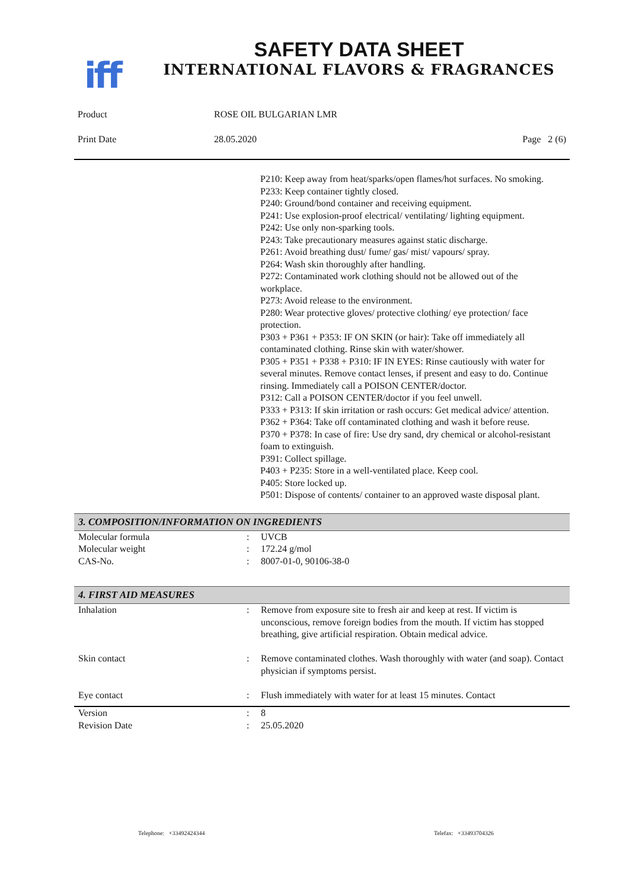iff
SAFETY DATA SHEET
INTERNATIONAL FLAVORS & FRAGRANCES
Product ROSE OIL BULGARIAN LMR
Print Date 28.05.2020 Page 2 (6)
P210: Keep away from heat/sparks/open flames/hot surfaces. No smoking.
P233: Keep container tightly closed.
P240: Ground/bond container and receiving equipment.
P241: Use explosion-proof electrical/ ventilating/ lighting equipment.
P242: Use only non-sparking tools.
P243: Take precautionary measures against static discharge.
P261: Avoid breathing dust/ fume/ gas/ mist/ vapours/ spray.
P264: Wash skin thoroughly after handling.
P272: Contaminated work clothing should not be allowed out of the workplace.
P273: Avoid release to the environment.
P280: Wear protective gloves/ protective clothing/ eye protection/ face protection.
P303 + P361 + P353: IF ON SKIN (or hair): Take off immediately all contaminated clothing. Rinse skin with water/shower.
P305 + P351 + P338 + P310: IF IN EYES: Rinse cautiously with water for several minutes. Remove contact lenses, if present and easy to do. Continue rinsing. Immediately call a POISON CENTER/doctor.
P312: Call a POISON CENTER/doctor if you feel unwell.
P333 + P313: If skin irritation or rash occurs: Get medical advice/ attention.
P362 + P364: Take off contaminated clothing and wash it before reuse.
P370 + P378: In case of fire: Use dry sand, dry chemical or alcohol-resistant foam to extinguish.
P391: Collect spillage.
P403 + P235: Store in a well-ventilated place. Keep cool.
P405: Store locked up.
P501: Dispose of contents/ container to an approved waste disposal plant.
3. COMPOSITION/INFORMATION ON INGREDIENTS
| Molecular formula | : | UVCB |
| Molecular weight | : | 172.24 g/mol |
| CAS-No. | : | 8007-01-0, 90106-38-0 |
4. FIRST AID MEASURES
| Inhalation | : | Remove from exposure site to fresh air and keep at rest. If victim is unconscious, remove foreign bodies from the mouth. If victim has stopped breathing, give artificial respiration. Obtain medical advice. |
| Skin contact | : | Remove contaminated clothes. Wash thoroughly with water (and soap). Contact physician if symptoms persist. |
| Eye contact | : | Flush immediately with water for at least 15 minutes. Contact |
| Version | : | 8 |
| Revision Date | : | 25.05.2020 |
Telephone: +33492424344 Telefax: +33493704326